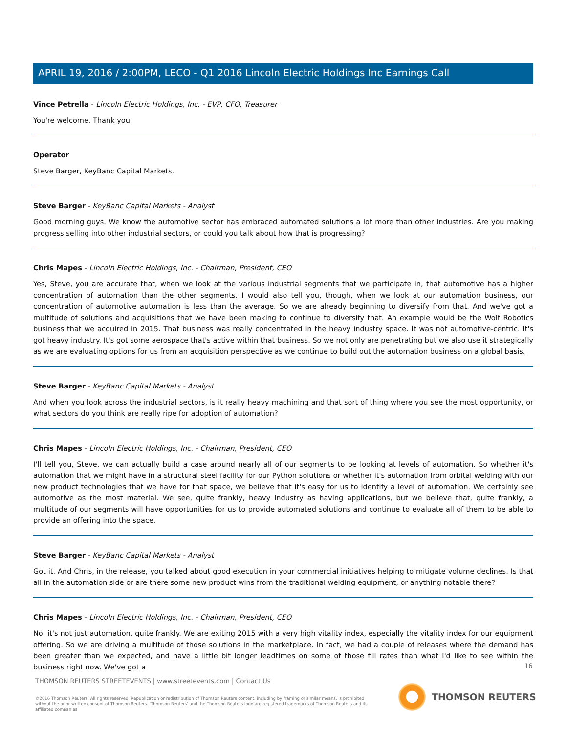APRIL 19, 2016 / 2:00PM, LECO - Q1 2016 Lincoln Electric Holdings Inc Earnings Call
Vince Petrella - Lincoln Electric Holdings, Inc. - EVP, CFO, Treasurer
You're welcome. Thank you.
Operator
Steve Barger, KeyBanc Capital Markets.
Steve Barger - KeyBanc Capital Markets - Analyst
Good morning guys. We know the automotive sector has embraced automated solutions a lot more than other industries. Are you making progress selling into other industrial sectors, or could you talk about how that is progressing?
Chris Mapes - Lincoln Electric Holdings, Inc. - Chairman, President, CEO
Yes, Steve, you are accurate that, when we look at the various industrial segments that we participate in, that automotive has a higher concentration of automation than the other segments. I would also tell you, though, when we look at our automation business, our concentration of automotive automation is less than the average. So we are already beginning to diversify from that. And we've got a multitude of solutions and acquisitions that we have been making to continue to diversify that. An example would be the Wolf Robotics business that we acquired in 2015. That business was really concentrated in the heavy industry space. It was not automotive-centric. It's got heavy industry. It's got some aerospace that's active within that business. So we not only are penetrating but we also use it strategically as we are evaluating options for us from an acquisition perspective as we continue to build out the automation business on a global basis.
Steve Barger - KeyBanc Capital Markets - Analyst
And when you look across the industrial sectors, is it really heavy machining and that sort of thing where you see the most opportunity, or what sectors do you think are really ripe for adoption of automation?
Chris Mapes - Lincoln Electric Holdings, Inc. - Chairman, President, CEO
I'll tell you, Steve, we can actually build a case around nearly all of our segments to be looking at levels of automation. So whether it's automation that we might have in a structural steel facility for our Python solutions or whether it's automation from orbital welding with our new product technologies that we have for that space, we believe that it's easy for us to identify a level of automation. We certainly see automotive as the most material. We see, quite frankly, heavy industry as having applications, but we believe that, quite frankly, a multitude of our segments will have opportunities for us to provide automated solutions and continue to evaluate all of them to be able to provide an offering into the space.
Steve Barger - KeyBanc Capital Markets - Analyst
Got it. And Chris, in the release, you talked about good execution in your commercial initiatives helping to mitigate volume declines. Is that all in the automation side or are there some new product wins from the traditional welding equipment, or anything notable there?
Chris Mapes - Lincoln Electric Holdings, Inc. - Chairman, President, CEO
No, it's not just automation, quite frankly. We are exiting 2015 with a very high vitality index, especially the vitality index for our equipment offering. So we are driving a multitude of those solutions in the marketplace. In fact, we had a couple of releases where the demand has been greater than we expected, and have a little bit longer leadtimes on some of those fill rates than what I'd like to see within the business right now. We've got a
16
THOMSON REUTERS STREETEVENTS | www.streetevents.com | Contact Us
©2016 Thomson Reuters. All rights reserved. Republication or redistribution of Thomson Reuters content, including by framing or similar means, is prohibited without the prior written consent of Thomson Reuters. 'Thomson Reuters' and the Thomson Reuters logo are registered trademarks of Thomson Reuters and its affiliated companies.
THOMSON REUTERS